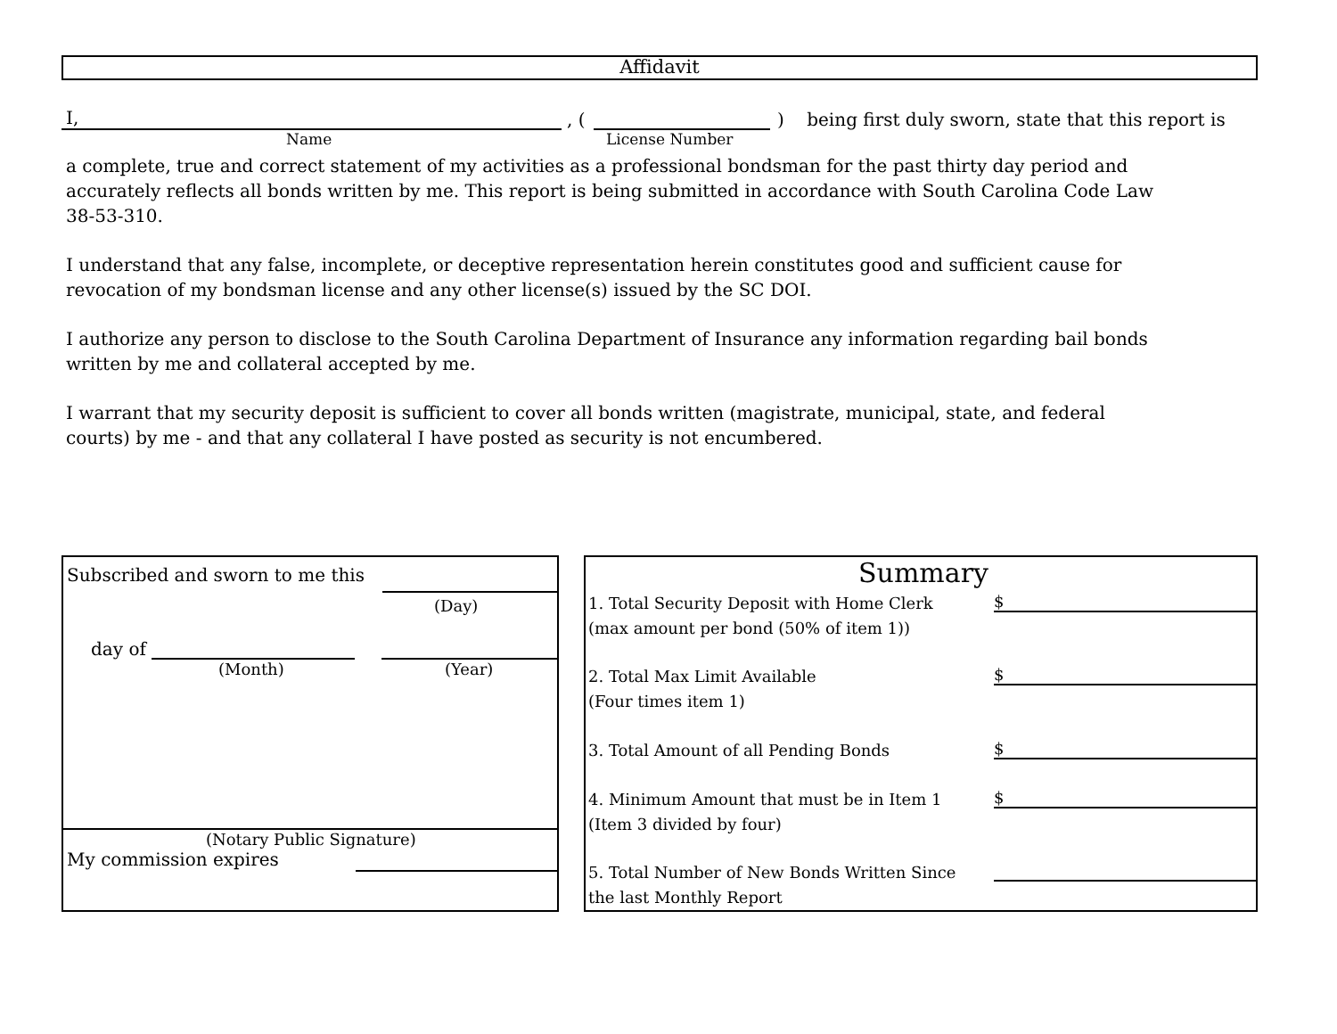Affidavit
I,
, (
) being first duly sworn, state that this report is
Name License Number
a complete, true and correct statement of my activities as a professional bondsman for the past thirty day period and accurately reflects all bonds written by me. This report is being submitted in accordance with South Carolina Code Law 38-53-310.
I understand that any false, incomplete, or deceptive representation herein constitutes good and sufficient cause for revocation of my bondsman license and any other license(s) issued by the SC DOI.
I authorize any person to disclose to the South Carolina Department of Insurance any information regarding bail bonds written by me and collateral accepted by me.
I warrant that my security deposit is sufficient to cover all bonds written (magistrate, municipal, state, and federal courts) by me - and that any collateral I have posted as security is not encumbered.
Subscribed and sworn to me this
(Day)
day of
(Month) (Year)
(Notary Public Signature)
My commission expires
Summary
1. Total Security Deposit with Home Clerk $
(max amount per bond (50% of item 1))
2. Total Max Limit Available $
(Four times item 1)
3. Total Amount of all Pending Bonds $
4. Minimum Amount that must be in Item 1 $
(Item 3 divided by four)
5. Total Number of New Bonds Written Since
the last Monthly Report